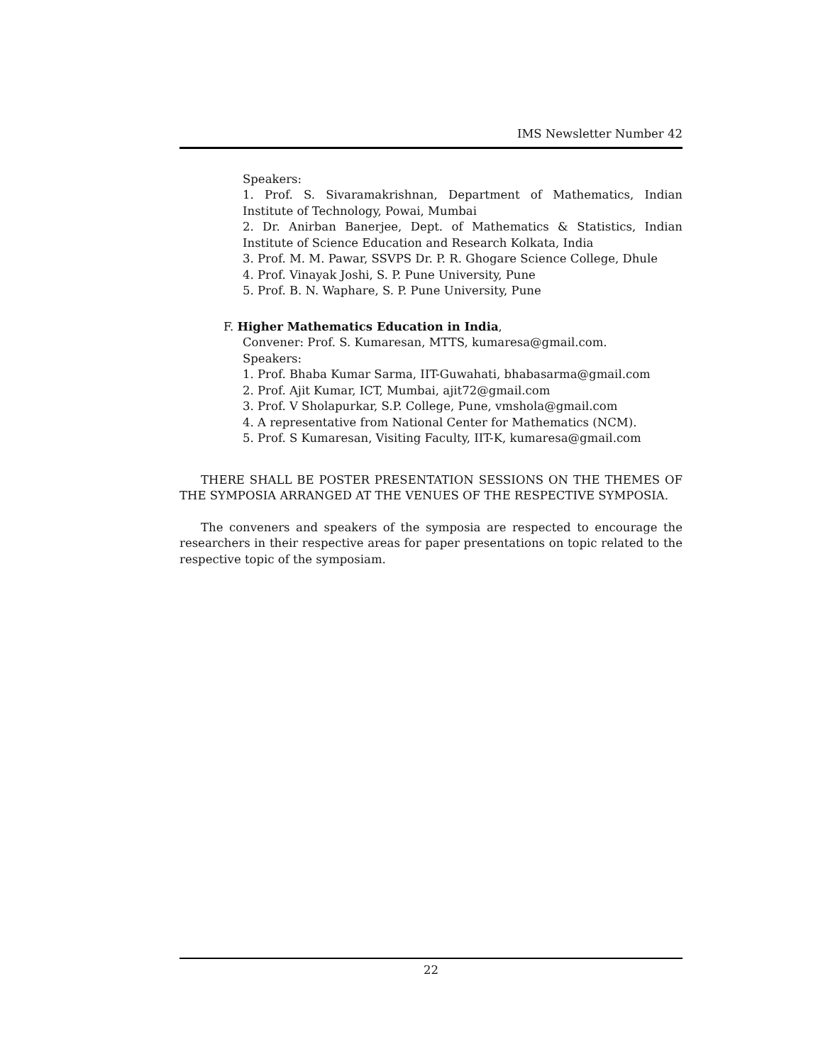IMS Newsletter Number 42
Speakers:
1. Prof. S. Sivaramakrishnan, Department of Mathematics, Indian Institute of Technology, Powai, Mumbai
2. Dr. Anirban Banerjee, Dept. of Mathematics & Statistics, Indian Institute of Science Education and Research Kolkata, India
3. Prof. M. M. Pawar, SSVPS Dr. P. R. Ghogare Science College, Dhule
4. Prof. Vinayak Joshi, S. P. Pune University, Pune
5. Prof. B. N. Waphare, S. P. Pune University, Pune
F. Higher Mathematics Education in India,
Convener: Prof. S. Kumaresan, MTTS, kumaresa@gmail.com.
Speakers:
1. Prof. Bhaba Kumar Sarma, IIT-Guwahati, bhabasarma@gmail.com
2. Prof. Ajit Kumar, ICT, Mumbai, ajit72@gmail.com
3. Prof. V Sholapurkar, S.P. College, Pune, vmshola@gmail.com
4. A representative from National Center for Mathematics (NCM).
5. Prof. S Kumaresan, Visiting Faculty, IIT-K, kumaresa@gmail.com
THERE SHALL BE POSTER PRESENTATION SESSIONS ON THE THEMES OF THE SYMPOSIA ARRANGED AT THE VENUES OF THE RESPECTIVE SYMPOSIA.
The conveners and speakers of the symposia are respected to encourage the researchers in their respective areas for paper presentations on topic related to the respective topic of the symposiam.
22